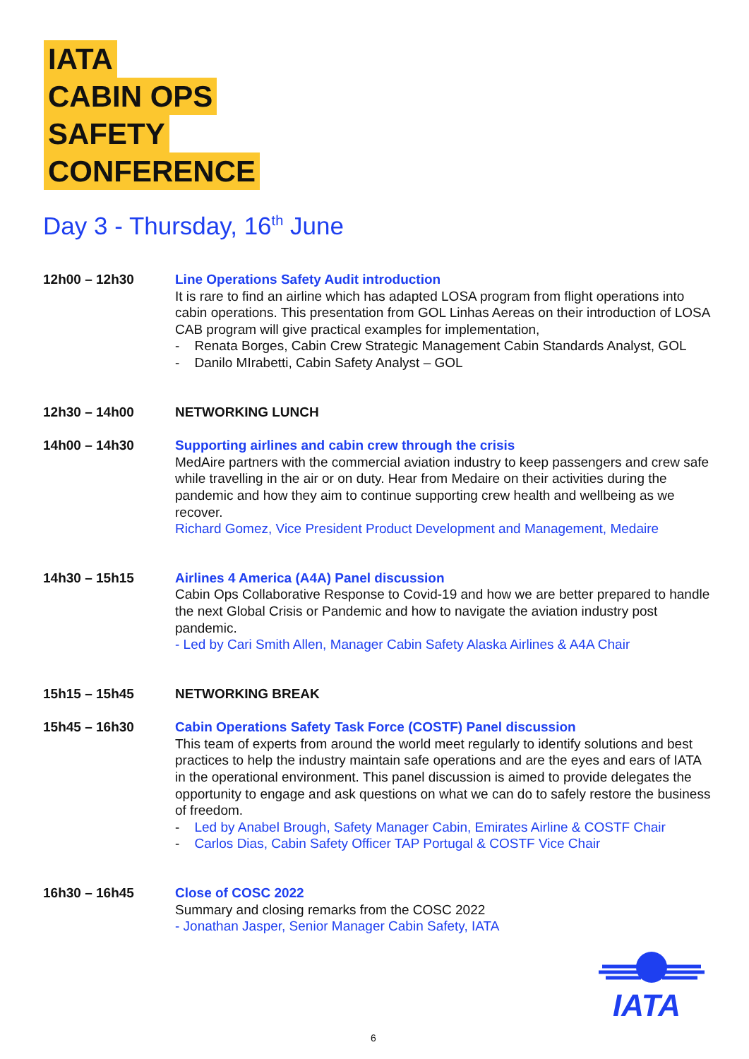IATA
CABIN OPS
SAFETY
CONFERENCE
Day 3 - Thursday, 16<sup>th</sup> June
| 12h00 – 12h30 | Line Operations Safety Audit introduction It is rare to find an airline which has adapted LOSA program from flight operations into cabin operations. This presentation from GOL Linhas Aereas on their introduction of LOSA CAB program will give practical examples for implementation, - Renata Borges, Cabin Crew Strategic Management Cabin Standards Analyst, GOL - Danilo MIrabetti, Cabin Safety Analyst – GOL |
| 12h30 – 14h00 | NETWORKING LUNCH |
| 14h00 – 14h30 | Supporting airlines and cabin crew through the crisis MedAire partners with the commercial aviation industry to keep passengers and crew safe while travelling in the air or on duty. Hear from Medaire on their activities during the pandemic and how they aim to continue supporting crew health and wellbeing as we recover. Richard Gomez, Vice President Product Development and Management, Medaire |
| 14h30 – 15h15 | Airlines 4 America (A4A) Panel discussion Cabin Ops Collaborative Response to Covid-19 and how we are better prepared to handle the next Global Crisis or Pandemic and how to navigate the aviation industry post pandemic. - Led by Cari Smith Allen, Manager Cabin Safety Alaska Airlines & A4A Chair |
| 15h15 – 15h45 | NETWORKING BREAK |
| 15h45 – 16h30 | Cabin Operations Safety Task Force (COSTF) Panel discussion This team of experts from around the world meet regularly to identify solutions and best practices to help the industry maintain safe operations and are the eyes and ears of IATA in the operational environment. This panel discussion is aimed to provide delegates the opportunity to engage and ask questions on what we can do to safely restore the business of freedom. - Led by Anabel Brough, Safety Manager Cabin, Emirates Airline & COSTF Chair - Carlos Dias, Cabin Safety Officer TAP Portugal & COSTF Vice Chair |
| 16h30 – 16h45 | Close of COSC 2022 Summary and closing remarks from the COSC 2022 - Jonathan Jasper, Senior Manager Cabin Safety, IATA |
IATA
6